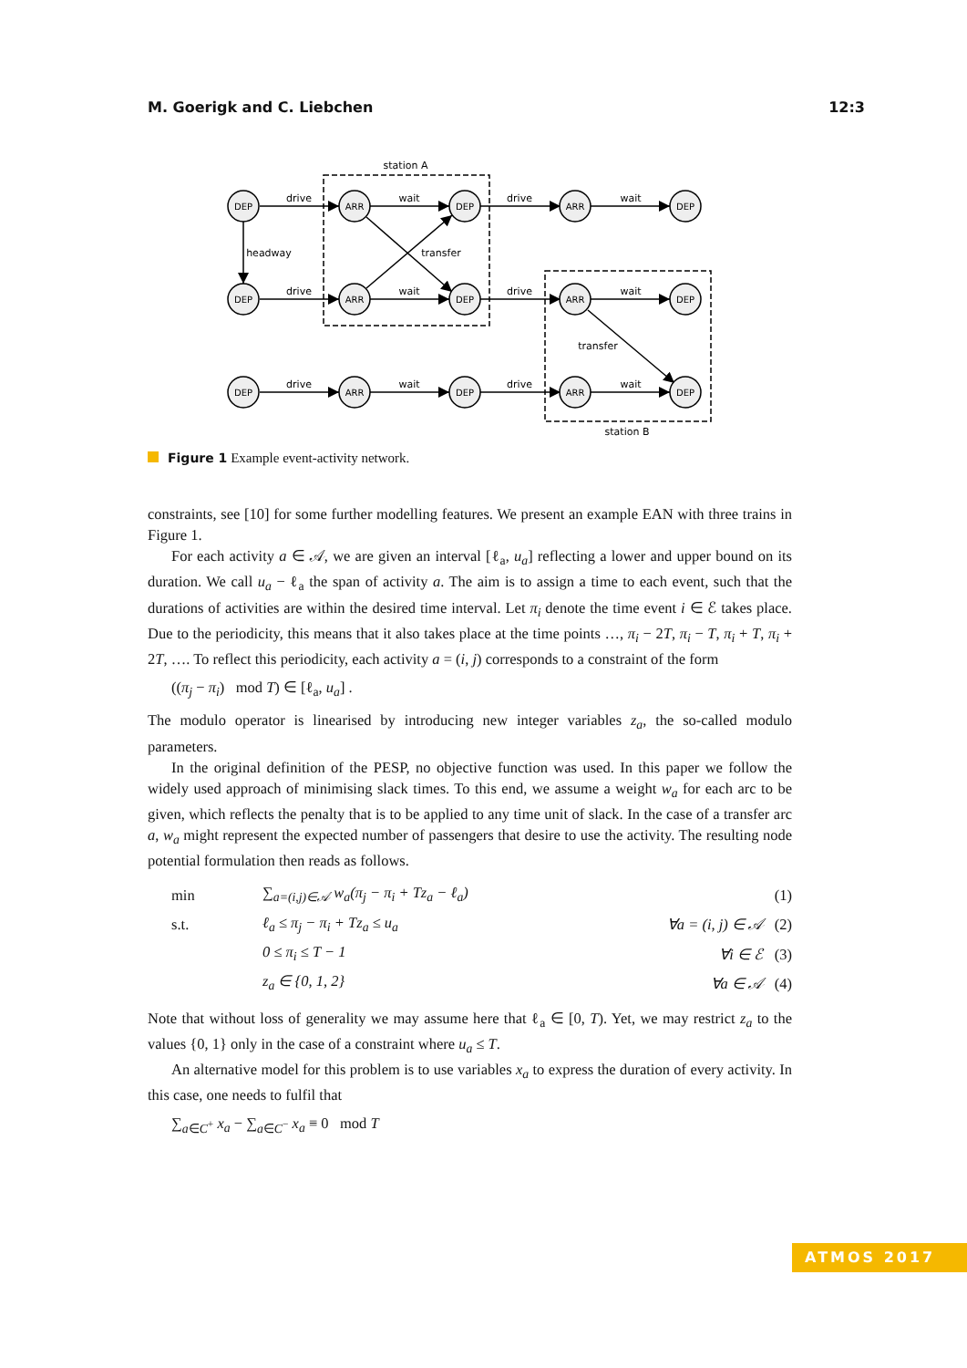M. Goerigk and C. Liebchen 12:3
DEP
ARR
DEP
ARR
DEP
DEP
ARR
DEP
ARR
DEP
DEP
ARR
DEP
ARR
DEP
station A
station B
drive
wait
drive
wait
drive
wait
drive
wait
drive
wait
drive
wait
headway
transfer
transfer
Figure 1 Example event-activity network.
constraints, see [10] for some further modelling features. We present an example EAN with three trains in Figure 1.
For each activity a ∈ 𝒜, we are given an interval [ℓ<sub>a</sub>, u<sub>a</sub>] reflecting a lower and upper bound on its duration. We call u<sub>a</sub> − ℓ<sub>a</sub> the span of activity a. The aim is to assign a time to each event, such that the durations of activities are within the desired time interval. Let π<sub>i</sub> denote the time event i ∈ ℰ takes place. Due to the periodicity, this means that it also takes place at the time points …, π<sub>i</sub> − 2T, π<sub>i</sub> − T, π<sub>i</sub> + T, π<sub>i</sub> + 2T, …. To reflect this periodicity, each activity a = (i, j) corresponds to a constraint of the form
((π<sub>j</sub> − π<sub>i</sub>) mod T) ∈ [ℓ<sub>a</sub>, u<sub>a</sub>] .
The modulo operator is linearised by introducing new integer variables z<sub>a</sub>, the so-called modulo parameters.
In the original definition of the PESP, no objective function was used. In this paper we follow the widely used approach of minimising slack times. To this end, we assume a weight w<sub>a</sub> for each arc to be given, which reflects the penalty that is to be applied to any time unit of slack. In the case of a transfer arc a, w<sub>a</sub> might represent the expected number of passengers that desire to use the activity. The resulting node potential formulation then reads as follows.
| min | ∑<sub>a=(i,j)∈𝒜</sub> w<sub>a</sub>(π<sub>j</sub> − π<sub>i</sub> + Tz<sub>a</sub> − ℓ<sub>a</sub>) | | (1) |
| s.t. | ℓ<sub>a</sub> ≤ π<sub>j</sub> − π<sub>i</sub> + Tz<sub>a</sub> ≤ u<sub>a</sub> | ∀a = (i, j) ∈ 𝒜 | (2) |
| | 0 ≤ π<sub>i</sub> ≤ T − 1 | ∀i ∈ ℰ | (3) |
| | z<sub>a</sub> ∈ {0, 1, 2} | ∀a ∈ 𝒜 | (4) |
Note that without loss of generality we may assume here that ℓ<sub>a</sub> ∈ [0, T). Yet, we may restrict z<sub>a</sub> to the values {0, 1} only in the case of a constraint where u<sub>a</sub> ≤ T.
An alternative model for this problem is to use variables x<sub>a</sub> to express the duration of every activity. In this case, one needs to fulfil that
∑<sub>a∈C<sup>+</sup></sub> x<sub>a</sub> − ∑<sub>a∈C<sup>−</sup></sub> x<sub>a</sub> ≡ 0 mod T
ATMOS 2017